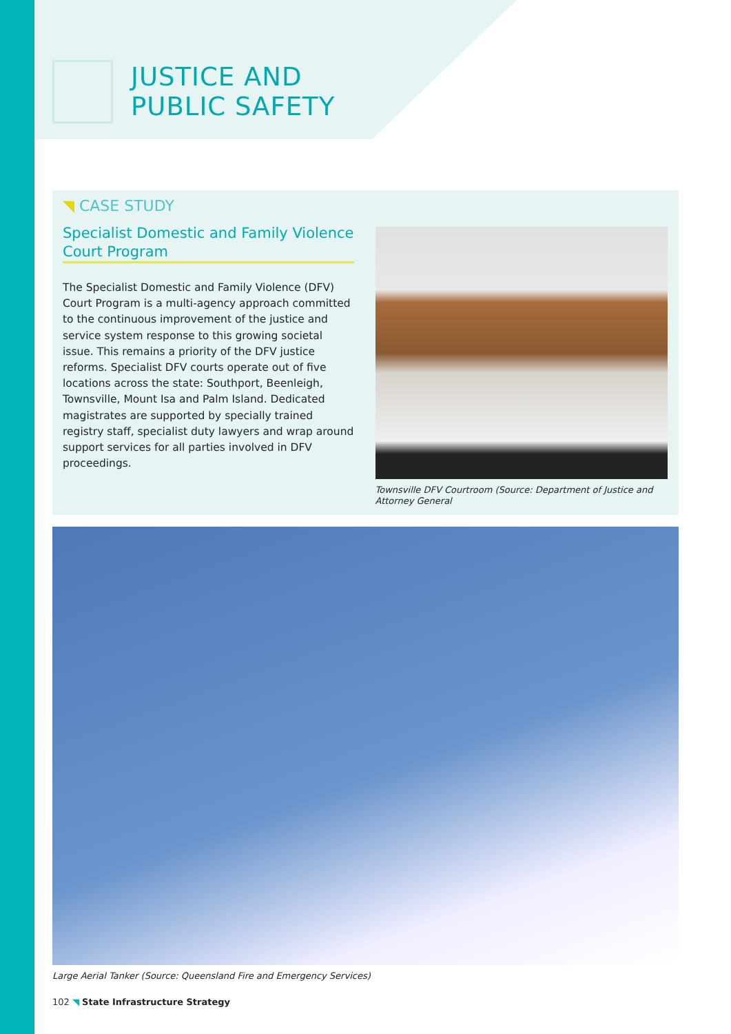JUSTICE AND
PUBLIC SAFETY
◥ CASE STUDY
Specialist Domestic and Family Violence
Court Program
The Specialist Domestic and Family Violence (DFV) Court Program is a multi-agency approach committed to the continuous improvement of the justice and service system response to this growing societal issue. This remains a priority of the DFV justice reforms. Specialist DFV courts operate out of five locations across the state: Southport, Beenleigh, Townsville, Mount Isa and Palm Island. Dedicated magistrates are supported by specially trained registry staff, specialist duty lawyers and wrap around support services for all parties involved in DFV proceedings.
Townsville DFV Courtroom (Source: Department of Justice and Attorney General
Large Aerial Tanker (Source: Queensland Fire and Emergency Services)
102 ◥ State Infrastructure Strategy